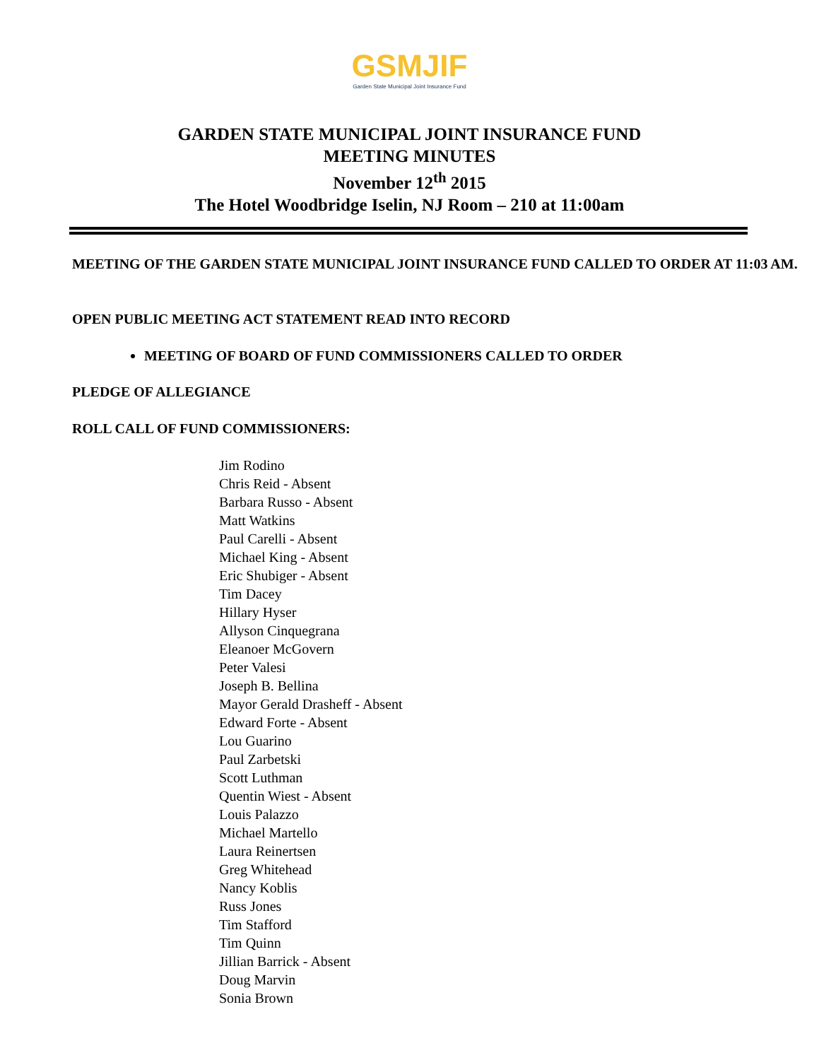GSMJIF
Garden State Municipal Joint Insurance Fund
GARDEN STATE MUNICIPAL JOINT INSURANCE FUND
MEETING MINUTES
November 12<sup>th</sup> 2015
The Hotel Woodbridge Iselin, NJ Room – 210 at 11:00am
MEETING OF THE GARDEN STATE MUNICIPAL JOINT INSURANCE FUND CALLED TO ORDER AT 11:03 AM.
OPEN PUBLIC MEETING ACT STATEMENT READ INTO RECORD
MEETING OF BOARD OF FUND COMMISSIONERS CALLED TO ORDER
PLEDGE OF ALLEGIANCE
ROLL CALL OF FUND COMMISSIONERS:
Jim Rodino
Chris Reid - Absent
Barbara Russo - Absent
Matt Watkins
Paul Carelli - Absent
Michael King - Absent
Eric Shubiger - Absent
Tim Dacey
Hillary Hyser
Allyson Cinquegrana
Eleanoer McGovern
Peter Valesi
Joseph B. Bellina
Mayor Gerald Drasheff - Absent
Edward Forte - Absent
Lou Guarino
Paul Zarbetski
Scott Luthman
Quentin Wiest - Absent
Louis Palazzo
Michael Martello
Laura Reinertsen
Greg Whitehead
Nancy Koblis
Russ Jones
Tim Stafford
Tim Quinn
Jillian Barrick - Absent
Doug Marvin
Sonia Brown